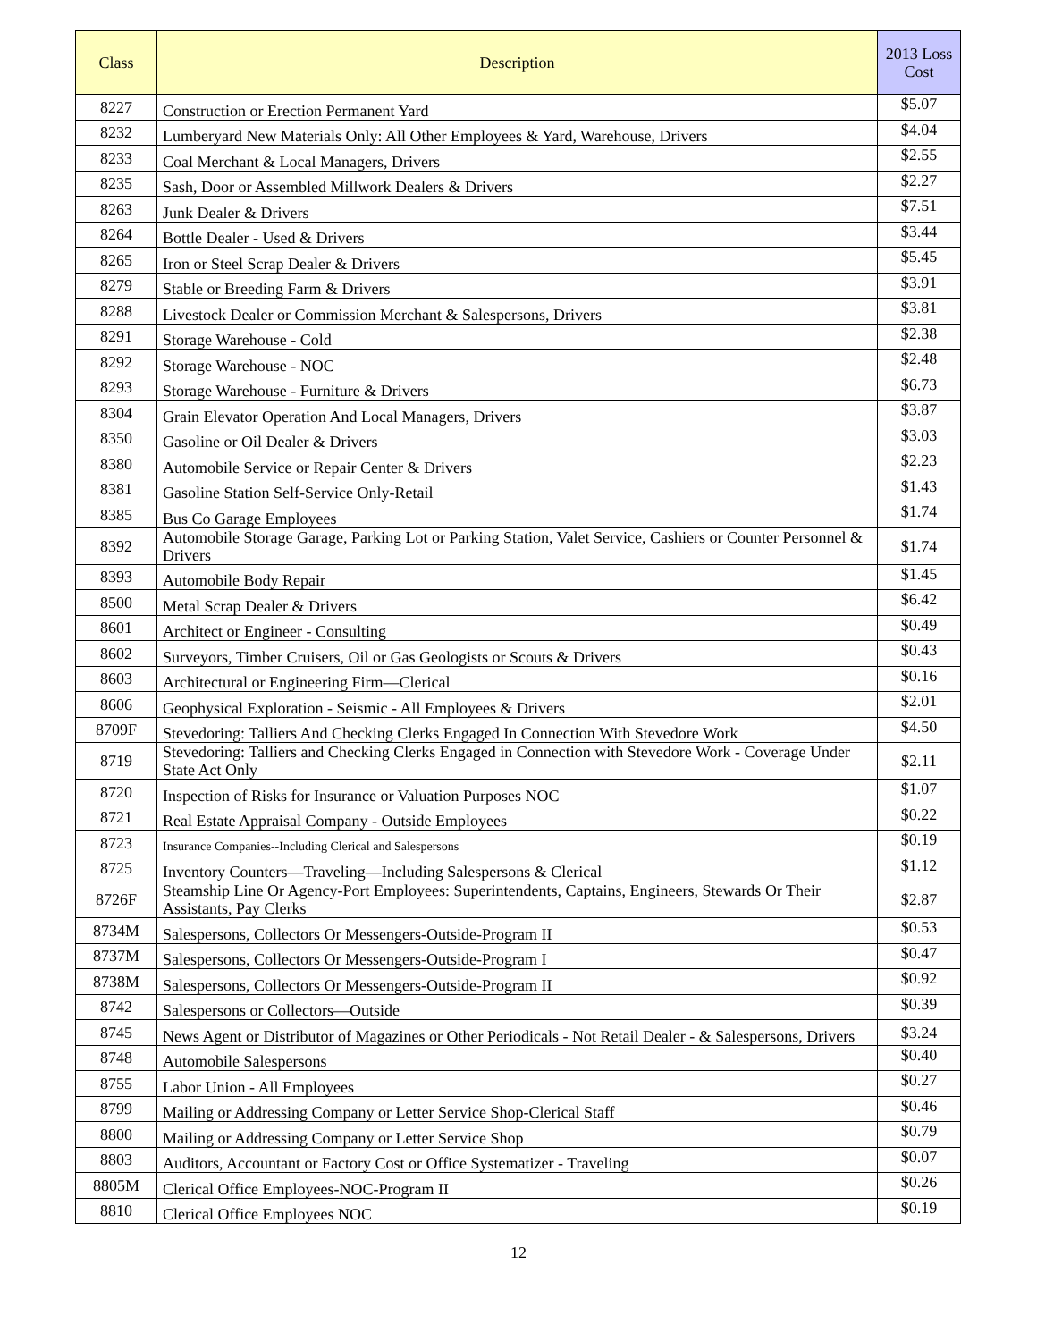| Class | Description | 2013 Loss Cost |
| --- | --- | --- |
| 8227 | Construction or Erection Permanent Yard | $5.07 |
| 8232 | Lumberyard New Materials Only: All Other Employees & Yard, Warehouse, Drivers | $4.04 |
| 8233 | Coal Merchant & Local Managers, Drivers | $2.55 |
| 8235 | Sash, Door or Assembled Millwork Dealers & Drivers | $2.27 |
| 8263 | Junk Dealer & Drivers | $7.51 |
| 8264 | Bottle Dealer - Used & Drivers | $3.44 |
| 8265 | Iron or Steel Scrap Dealer & Drivers | $5.45 |
| 8279 | Stable or Breeding Farm & Drivers | $3.91 |
| 8288 | Livestock Dealer or Commission Merchant & Salespersons, Drivers | $3.81 |
| 8291 | Storage Warehouse - Cold | $2.38 |
| 8292 | Storage Warehouse - NOC | $2.48 |
| 8293 | Storage Warehouse - Furniture & Drivers | $6.73 |
| 8304 | Grain Elevator Operation And Local Managers, Drivers | $3.87 |
| 8350 | Gasoline or Oil Dealer & Drivers | $3.03 |
| 8380 | Automobile Service or Repair Center & Drivers | $2.23 |
| 8381 | Gasoline Station Self-Service Only-Retail | $1.43 |
| 8385 | Bus Co Garage Employees | $1.74 |
| 8392 | Automobile Storage Garage, Parking Lot or Parking Station, Valet Service, Cashiers or Counter Personnel & Drivers | $1.74 |
| 8393 | Automobile Body Repair | $1.45 |
| 8500 | Metal Scrap Dealer & Drivers | $6.42 |
| 8601 | Architect or Engineer - Consulting | $0.49 |
| 8602 | Surveyors, Timber Cruisers, Oil or Gas Geologists or Scouts & Drivers | $0.43 |
| 8603 | Architectural or Engineering Firm—Clerical | $0.16 |
| 8606 | Geophysical Exploration - Seismic - All Employees & Drivers | $2.01 |
| 8709F | Stevedoring: Talliers And Checking Clerks Engaged In Connection With Stevedore Work | $4.50 |
| 8719 | Stevedoring: Talliers and Checking Clerks Engaged in Connection with Stevedore Work - Coverage Under State Act Only | $2.11 |
| 8720 | Inspection of Risks for Insurance or Valuation Purposes NOC | $1.07 |
| 8721 | Real Estate Appraisal Company - Outside Employees | $0.22 |
| 8723 | Insurance Companies--Including Clerical and Salespersons | $0.19 |
| 8725 | Inventory Counters—Traveling—Including Salespersons & Clerical | $1.12 |
| 8726F | Steamship Line Or Agency-Port Employees: Superintendents, Captains, Engineers, Stewards Or Their Assistants, Pay Clerks | $2.87 |
| 8734M | Salespersons, Collectors Or Messengers-Outside-Program II | $0.53 |
| 8737M | Salespersons, Collectors Or Messengers-Outside-Program I | $0.47 |
| 8738M | Salespersons, Collectors Or Messengers-Outside-Program II | $0.92 |
| 8742 | Salespersons or Collectors—Outside | $0.39 |
| 8745 | News Agent or Distributor of Magazines or Other Periodicals - Not Retail Dealer - & Salespersons, Drivers | $3.24 |
| 8748 | Automobile Salespersons | $0.40 |
| 8755 | Labor Union - All Employees | $0.27 |
| 8799 | Mailing or Addressing Company or Letter Service Shop-Clerical Staff | $0.46 |
| 8800 | Mailing or Addressing Company or Letter Service Shop | $0.79 |
| 8803 | Auditors, Accountant or Factory Cost or Office Systematizer - Traveling | $0.07 |
| 8805M | Clerical Office Employees-NOC-Program II | $0.26 |
| 8810 | Clerical Office Employees NOC | $0.19 |
12